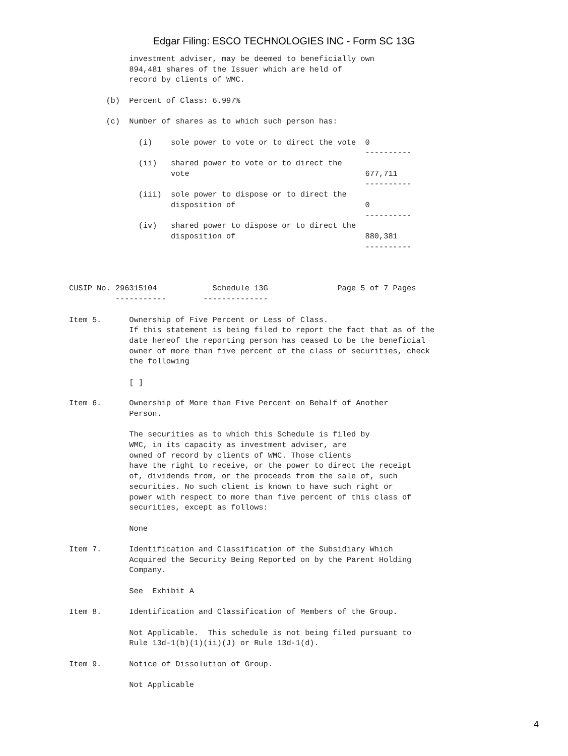Edgar Filing: ESCO TECHNOLOGIES INC - Form SC 13G
             investment adviser, may be deemed to beneficially own
             894,481 shares of the Issuer which are held of
             record by clients of WMC.

        (b)  Percent of Class: 6.997%

        (c)  Number of shares as to which such person has:

               (i)    sole power to vote or to direct the vote  0
                                                                ----------
               (ii)   shared power to vote or to direct the
                      vote                                      677,711
                                                                ----------
               (iii)  sole power to dispose or to direct the
                      disposition of                            0
                                                                ----------
               (iv)   shared power to dispose or to direct the
                      disposition of                            880,381
                                                                ----------



CUSIP No. 296315104            Schedule 13G               Page 5 of 7 Pages
          -----------        --------------

Item 5.      Ownership of Five Percent or Less of Class.
             If this statement is being filed to report the fact that as of the
             date hereof the reporting person has ceased to be the beneficial
             owner of more than five percent of the class of securities, check
             the following

             [ ]

Item 6.      Ownership of More than Five Percent on Behalf of Another
             Person.

             The securities as to which this Schedule is filed by
             WMC, in its capacity as investment adviser, are
             owned of record by clients of WMC. Those clients
             have the right to receive, or the power to direct the receipt
             of, dividends from, or the proceeds from the sale of, such
             securities. No such client is known to have such right or
             power with respect to more than five percent of this class of
             securities, except as follows:

             None

Item 7.      Identification and Classification of the Subsidiary Which
             Acquired the Security Being Reported on by the Parent Holding
             Company.

             See  Exhibit A

Item 8.      Identification and Classification of Members of the Group.

             Not Applicable.  This schedule is not being filed pursuant to
             Rule 13d-1(b)(1)(ii)(J) or Rule 13d-1(d).

Item 9.      Notice of Dissolution of Group.

             Not Applicable
4